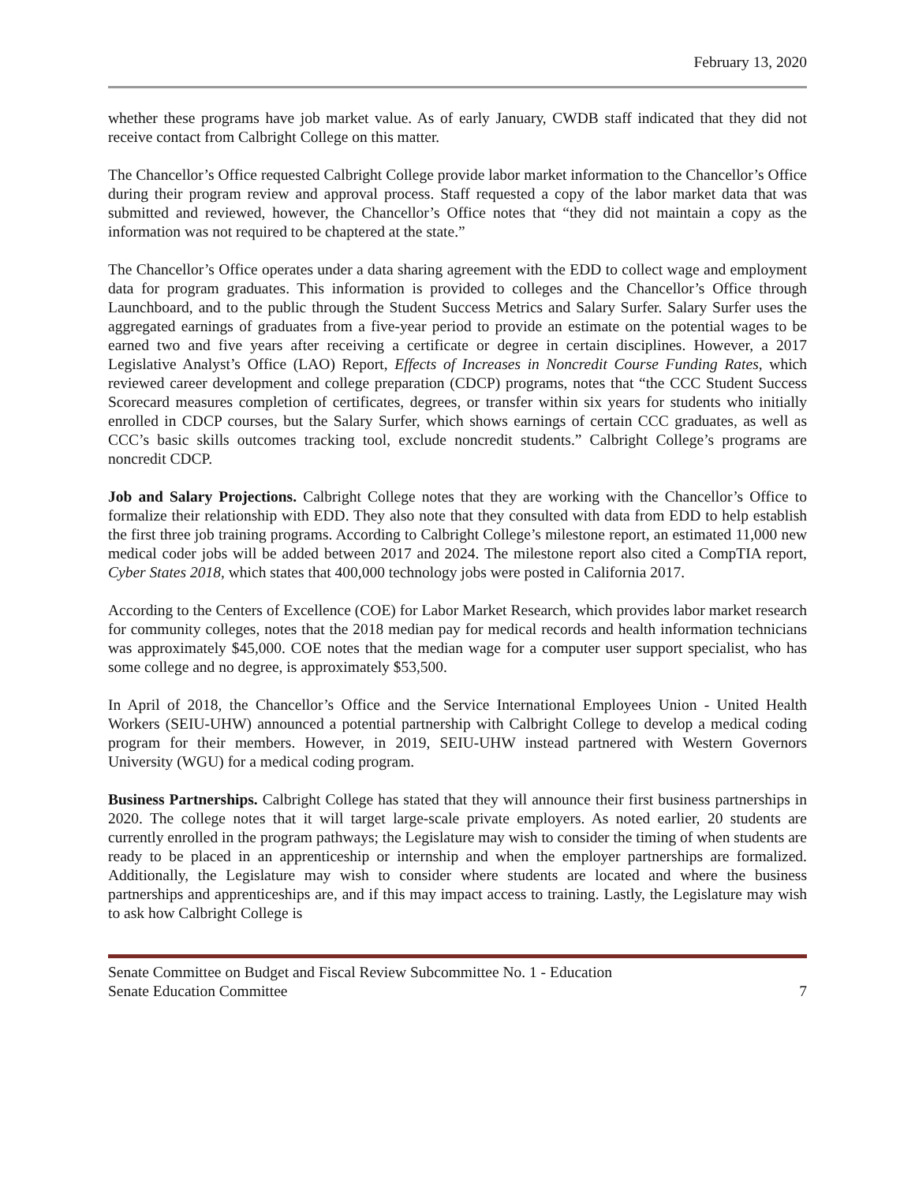February 13, 2020
whether these programs have job market value. As of early January, CWDB staff indicated that they did not receive contact from Calbright College on this matter.
The Chancellor’s Office requested Calbright College provide labor market information to the Chancellor’s Office during their program review and approval process. Staff requested a copy of the labor market data that was submitted and reviewed, however, the Chancellor’s Office notes that “they did not maintain a copy as the information was not required to be chaptered at the state.”
The Chancellor’s Office operates under a data sharing agreement with the EDD to collect wage and employment data for program graduates. This information is provided to colleges and the Chancellor’s Office through Launchboard, and to the public through the Student Success Metrics and Salary Surfer. Salary Surfer uses the aggregated earnings of graduates from a five-year period to provide an estimate on the potential wages to be earned two and five years after receiving a certificate or degree in certain disciplines. However, a 2017 Legislative Analyst’s Office (LAO) Report, Effects of Increases in Noncredit Course Funding Rates, which reviewed career development and college preparation (CDCP) programs, notes that “the CCC Student Success Scorecard measures completion of certificates, degrees, or transfer within six years for students who initially enrolled in CDCP courses, but the Salary Surfer, which shows earnings of certain CCC graduates, as well as CCC’s basic skills outcomes tracking tool, exclude noncredit students.” Calbright College’s programs are noncredit CDCP.
Job and Salary Projections. Calbright College notes that they are working with the Chancellor’s Office to formalize their relationship with EDD. They also note that they consulted with data from EDD to help establish the first three job training programs. According to Calbright College’s milestone report, an estimated 11,000 new medical coder jobs will be added between 2017 and 2024. The milestone report also cited a CompTIA report, Cyber States 2018, which states that 400,000 technology jobs were posted in California 2017.
According to the Centers of Excellence (COE) for Labor Market Research, which provides labor market research for community colleges, notes that the 2018 median pay for medical records and health information technicians was approximately $45,000. COE notes that the median wage for a computer user support specialist, who has some college and no degree, is approximately $53,500.
In April of 2018, the Chancellor’s Office and the Service International Employees Union - United Health Workers (SEIU-UHW) announced a potential partnership with Calbright College to develop a medical coding program for their members. However, in 2019, SEIU-UHW instead partnered with Western Governors University (WGU) for a medical coding program.
Business Partnerships. Calbright College has stated that they will announce their first business partnerships in 2020. The college notes that it will target large-scale private employers. As noted earlier, 20 students are currently enrolled in the program pathways; the Legislature may wish to consider the timing of when students are ready to be placed in an apprenticeship or internship and when the employer partnerships are formalized. Additionally, the Legislature may wish to consider where students are located and where the business partnerships and apprenticeships are, and if this may impact access to training. Lastly, the Legislature may wish to ask how Calbright College is
Senate Committee on Budget and Fiscal Review Subcommittee No. 1 - Education
Senate Education Committee
7